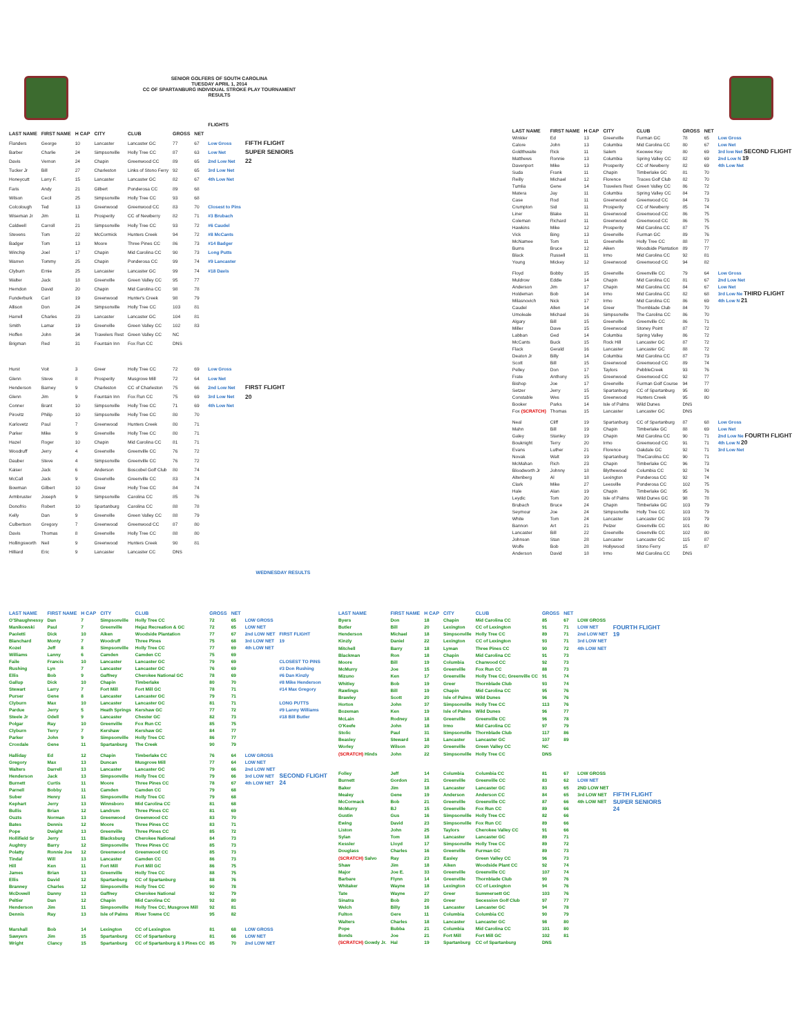SENIOR GOLFERS OF SOUTH CAROLINA
TUESDAY APRIL 1, 2014
CC OF SPARTANBURG INDIVIDUAL STROKE PLAY TOURNAMENT
RESULTS
| | | | | | | | FLIGHTS | |
| --- | --- | --- | --- | --- | --- | --- | --- | --- |
| LAST NAME | FIRST NAME | H CAP | CITY | CLUB | GROSS | NET | | |
| Flanders | George | 10 | Lancaster | Lancaster GC | 77 | 67 | Low Gross | FIFTH FLIGHT |
| Barber | Charlie | 24 | Simpsonville | Holly Tree CC | 87 | 63 | Low Net | SUPER SENIORS |
| Davis | Vernon | 24 | Chapin | Greenwood CC | 89 | 65 | 2nd Low Net | 22 |
| Tucker Jr | Bill | 27 | Charleston | Links of Stono Ferry | 92 | 65 | 3rd Low Net | |
| Honeycutt | Larry F. | 15 | Lancaster | Lancaster GC | 82 | 67 | 4th Low Net | |
| Faris | Andy | 21 | Gilbert | Ponderosa CC | 89 | 68 | | |
| Wilson | Cecil | 25 | Simpsonville | Holly Tree CC | 93 | 68 | | |
| Colcolough | Ted | 13 | Greenwood | Greenwood CC | 83 | 70 | Closest to Pins | |
| Wiseman Jr | Jim | 11 | Prosperity | CC of Newberry | 82 | 71 | #3 Brubach | |
| Caldwell | Carroll | 21 | Simpsonville | Holly Tree CC | 93 | 72 | #6 Caudel | |
| Stevens | Tom | 22 | McCormick | Hunters Creek | 94 | 72 | #8 McCants | |
| Badger | Tom | 13 | Moore | Three Pines CC | 86 | 73 | #14 Badger | |
| Winchip | Joel | 17 | Chapin | Mid Carolina CC | 90 | 73 | Long Putts | |
| Warren | Tommy | 25 | Chapin | Ponderosa CC | 99 | 74 | #9 Lancaster | |
| Clyburn | Ernie | 25 | Lancaster | Lancaster GC | 99 | 74 | #18 Davis | |
| Walter | Jack | 18 | Greenville | Green Valley CC | 95 | 77 | | |
| Herndon | David | 20 | Chapin | Mid Carolina CC | 98 | 78 | | |
| Funderburk | Carl | 19 | Greenwood | Hunter's Creek | 98 | 79 | | |
| Allison | Don | 24 | Simpsonville | Holly Tree CC | 103 | 81 | | |
| Harrell | Charles | 23 | Lancaster | Lancaster GC | 104 | 81 | | |
| Smith | Lamar | 19 | Greenville | Green Valley CC | 102 | 83 | | |
| Hoffen | John | 34 | Travelers Rest | Green Valley CC | NC | | | |
| Brigman | Red | 31 | Fountain Inn | Fox Run CC | DNS | | | |
| Hurst | Voit | 3 | Greer | Holly Tree CC | 72 | 69 | Low Gross | |
| Glenn | Steve | 8 | Prosperity | Musgrove Mill | 72 | 64 | Low Net | |
| Henderson | Barney | 9 | Charleston | CC of Charleston | 75 | 66 | 2nd Low Net | FIRST FLIGHT |
| Glenn | Jim | 9 | Fountain Inn | Fox Run CC | 75 | 69 | 3rd Low Net | 20 |
| Conner | Brant | 10 | Simpsonville | Holly Tree CC | 71 | 69 | 4th Low Net | |
| Pirovitz | Philip | 10 | Simpsonville | Holly Tree CC | 80 | 70 | | |
| Karlovetz | Paul | 7 | Greenwood | Hunters Creek | 80 | 71 | | |
| Parker | Mike | 9 | Greenville | Holly Tree CC | 80 | 71 | | |
| Hazel | Roger | 10 | Chapin | Mid Carolina CC | 81 | 71 | | |
| Woodruff | Jerry | 4 | Greenville | Greenville CC | 76 | 72 | | |
| Dauber | Steve | 4 | Simpsonville | Greenville CC | 76 | 72 | | |
| Kaiser | Jack | 6 | Anderson | Boscobel Golf Club | 80 | 74 | | |
| McCall | Jack | 9 | Greenville | Greenville CC | 83 | 74 | | |
| Bowman | Gilbert | 10 | Greer | Holly Tree CC | 84 | 74 | | |
| Armbruster | Joseph | 9 | Simpsonville | Carolina CC | 85 | 76 | | |
| Donofrio | Robert | 10 | Spartanburg | Carolina CC | 88 | 78 | | |
| Kelly | Dan | 9 | Greenville | Green Valley CC | 88 | 79 | | |
| Culbertson | Gregory | 7 | Greenwood | Greenwood CC | 87 | 80 | | |
| Davis | Thomas | 8 | Greenville | Holly Tree CC | 88 | 80 | | |
| Hollingsworth | Neil | 9 | Greenwood | Hunters Creek | 90 | 81 | | |
| Hilliard | Eric | 9 | Lancaster | Lancaster CC | DNS | | | |
| LAST NAME | FIRST NAME | H CAP | CITY | CLUB | GROSS | NET | |
| --- | --- | --- | --- | --- | --- | --- | --- |
| Winkler | Ed | 13 | Greenville | Furman GC | 78 | 65 | Low Gross |
| Calore | John | 13 | Columbia | Mid Carolina CC | 80 | 67 | Low Net |
| Goldthwaite | Rick | 11 | Salem | Keowee Key | 80 | 69 | 3rd low Net SECOND FLIGHT |
| Matthews | Ronnie | 13 | Columbia | Spring Valley CC | 82 | 69 | 2nd Low N 19 |
| Davenport | Mike | 13 | Prosperity | CC of Newberry | 82 | 69 | 4th Low Net |
| Suda | Frank | 11 | Chapin | Timberlake GC | 81 | 70 | |
| Reilly | Michael | 12 | Florence | Traces Golf Club | 82 | 70 | |
| Tumlia | Gene | 14 | Travelers Rest | Green Valley CC | 86 | 72 | |
| Matera | Jay | 11 | Columbia | Spring Valley CC | 84 | 73 | |
| Case | Rod | 11 | Greenwood | Greenwood CC | 84 | 73 | |
| Crumpton | Sid | 11 | Prosperity | CC of Newberry | 85 | 74 | |
| Liner | Blake | 11 | Greenwood | Greenwood CC | 86 | 75 | |
| Coleman | Richard | 11 | Greenwood | Greenwood CC | 86 | 75 | |
| Hawkins | Mike | 12 | Prosperity | Mid Carolina CC | 87 | 75 | |
| Vick | Bing | 13 | Greenville | Furman GC | 89 | 76 | |
| McNamee | Tom | 11 | Greenville | Holly Tree CC | 88 | 77 | |
| Burns | Bruce | 12 | Aiken | Woodside Plantation | 89 | 77 | |
| Black | Russell | 11 | Irmo | Mid Carolina CC | 92 | 81 | |
| Young | Mickey | 12 | Greenwood | Greenwood CC | 94 | 82 | |
| Floyd | Bobby | 15 | Greenville | Greenville CC | 79 | 64 | Low Gross |
| Muldrow | Eddie | 14 | Chapin | Mid Carolina CC | 81 | 67 | 2nd Low Net |
| Anderson | Jim | 17 | Chapin | Mid Carolina CC | 84 | 67 | Low Net |
| Holdeman | Bob | 14 | Irmo | Mid Carolina CC | 82 | 68 | 3rd Low Ne THIRD FLIGHT |
| Milasnovich | Nick | 17 | Irmo | Mid Carolina CC | 86 | 69 | 4th Low N 21 |
| Caudel | Allen | 14 | Greer | Thornblade Club | 84 | 70 | |
| Umoleale | Michael | 16 | Simpsonville | The Carolina CC | 86 | 70 | |
| Algary | Bill | 15 | Greenville | Greenville CC | 86 | 71 | |
| Miller | Dave | 15 | Greenwood | Stoney Point | 87 | 72 | |
| Labban | Ged | 14 | Columbia | Spring Valley | 86 | 72 | |
| McCants | Buck | 15 | Rock Hill | Lancaster GC | 87 | 72 | |
| Flack | Gerald | 16 | Lancaster | Lancaster GC | 88 | 72 | |
| Deaton Jr | Billy | 14 | Columbia | Mid Carolina CC | 87 | 73 | |
| Scott | Bill | 15 | Greenwood | Greenwood CC | 89 | 74 | |
| Pelley | Don | 17 | Taylors | PebbleCreek | 93 | 76 | |
| Frate | Anthony | 15 | Greenwood | Greenwood CC | 92 | 77 | |
| Bishop | Joe | 17 | Greenville | Furman Golf Course | 94 | 77 | |
| Setzer | Jerry | 15 | Spartanburg | CC of Spartanburg | 95 | 80 | |
| Constable | Wes | 15 | Greenwood | Hunters Creek | 95 | 80 | |
| Booker | Parks | 14 | Isle of Palms | Wild Dunes | DNS | | |
| Fox (SCRATCH) | Thomas | 15 | Lancaster | Lancaster GC | DNS | | |
| Neal | Cliff | 19 | Spartanburg | CC of Spartanburg | 87 | 68 | Low Gross |
| Mahn | Bill | 19 | Chapin | Timberlake GC | 88 | 69 | Low Net |
| Galey | Stanley | 19 | Chapin | Mid Carolina CC | 90 | 71 | 2nd Low Ne FOURTH FLIGHT |
| Bouknight | Terry | 20 | Irmo | Greenwood CC | 91 | 71 | 4th Low N 20 |
| Evans | Luther | 21 | Florence | Oakdale GC | 92 | 71 | 3rd Low Net |
| Novak | Walt | 19 | Spartanburg | TheCarolina CC | 90 | 71 | |
| McMahan | Rich | 23 | Chapin | Timberlake CC | 96 | 73 | |
| Bloodworth Jr | Johnny | 18 | Blythewood | Columbia CC | 92 | 74 | |
| Altenberg | Al | 18 | Lexington | Ponderosa CC | 92 | 74 | |
| Clark | Mike | 27 | Leesville | Ponderosa CC | 102 | 75 | |
| Hale | Alan | 19 | Chapin | Timberlake GC | 95 | 76 | |
| Leydic | Tom | 20 | Isle of Palms | Wild Dunes GC | 98 | 78 | |
| Brubach | Bruce | 24 | Chapin | Timberlake GC | 103 | 79 | |
| Seymour | Joe | 24 | Simpsonville | Holly Tree CC | 103 | 79 | |
| White | Tom | 24 | Lancaster | Lancaster GC | 103 | 79 | |
| Bannon | Art | 21 | Pelzer | Greenville CC | 101 | 80 | |
| Lancaster | Bill | 22 | Greenville | Greenville CC | 102 | 80 | |
| Johnson | Stan | 28 | Lancaster | Lancaster GC | 115 | 87 | |
| Wolfe | Bob | 28 | Hollywood | Stono Ferry | 15 | 87 | |
| Anderson | David | 18 | Irmo | Mid Carolina CC | DNS | | |
WEDNESDAY RESULTS
| LAST NAME | FIRST NAME | H CAP | CITY | CLUB | GROSS | NET | | |
| --- | --- | --- | --- | --- | --- | --- | --- | --- |
| O'Shaughnessy | Dan | 7 | Simpsonville | Holly Tree CC | 72 | 65 | LOW GROSS | |
| Manikowski | Paul | 7 | Greenville | Hejaz Recreation & GC | 72 | 65 | LOW NET | |
| Paoletti | Dick | 10 | Aiken | Woodside Plantation | 77 | 67 | 2nd LOW NET | FIRST FLIGHT |
| Blanchard | Monty | 7 | Woodruff | Three Pines | 75 | 68 | 3rd LOW NET | 19 |
| Kozel | Jeff | 8 | Simpsonville | Holly Tree CC | 77 | 69 | 4th LOW NET | |
| Williams | Lanny | 6 | Camden | Camden CC | 75 | 69 | | |
| Faile | Francis | 10 | Lancaster | Lancaster GC | 79 | 69 | | CLOSEST TO PINS |
| Rushing | Lyn | 7 | Lancaster | Lancaster GC | 76 | 69 | | #3 Don Rushing |
| Ellis | Bob | 9 | Gaffney | Cherokee National GC | 78 | 69 | | #6 Dan Kinzly |
| Gallup | Dick | 10 | Chapin | Timberlake | 80 | 70 | | #8 Mike Henderson |
| Stewart | Larry | 7 | Fort Mill | Fort Mill GC | 78 | 71 | | #14 Max Gregory |
| Purser | Gene | 8 | Lancaster | Lancaster GC | 79 | 71 | | |
| Clyburn | Max | 10 | Lancaster | Lancaster GC | 81 | 71 | | LONG PUTTS |
| Pardue | Jerry | 5 | Heath Springs | Kershaw GC | 77 | 72 | | #9 Lanny Williams |
| Steele Jr | Odell | 9 | Lancaster | Chester GC | 82 | 73 | | #18 Bill Butler |
| Polgar | Ray | 10 | Greenville | Fox Run CC | 85 | 75 | | |
| Clyburn | Terry | 7 | Kershaw | Kershaw GC | 84 | 77 | | |
| Parker | John | 9 | Simpsonville | Holly Tree CC | 86 | 77 | | |
| Croxdale | Gene | 11 | Spartanburg | The Creek | 90 | 79 | | |
| Halliday | Ed | 12 | Chapin | Timberlake CC | 76 | 64 | LOW GROSS | |
| Gregory | Max | 13 | Duncan | Musgrove Mill | 77 | 64 | LOW NET | |
| Walters | Darrell | 13 | Lancaster | Lancaster GC | 79 | 66 | 2nd LOW NET | |
| Henderson | Jack | 13 | Simpsonville | Holly Tree CC | 79 | 66 | 3rd LOW NET | SECOND FLIGHT |
| Burnett | Curtis | 11 | Moore | Three Pines CC | 78 | 67 | 4th LOW NET | 24 |
| Parnell | Bobby | 11 | Camden | Camden CC | 79 | 68 | | |
| Suber | Henry | 11 | Simpsonville | Holly Tree CC | 79 | 68 | | |
| Kephart | Jerry | 13 | Winnsboro | Mid Carolina CC | 81 | 68 | | |
| Bullis | Brian | 12 | Landrum | Three Pines CC | 81 | 69 | | |
| Ouzts | Norman | 13 | Greenwood | Greenwood CC | 83 | 70 | | |
| Bates | Dennis | 12 | Moore | Three Pines CC | 83 | 71 | | |
| Pope | Dwight | 13 | Greenville | Three Pines CC | 85 | 72 | | |
| Hollifield Sr | Jerry | 11 | Blacksburg | Cherokee National | 84 | 73 | | |
| Aughtry | Barry | 12 | Simpsonville | Three Pines CC | 85 | 73 | | |
| Polatty | Ronnie Joe | 12 | Greenwood | Greenwood CC | 85 | 73 | | |
| Tindal | Will | 13 | Lancaster | Camden CC | 86 | 73 | | |
| Hill | Ken | 11 | Fort Mill | Fort Mill GC | 86 | 75 | | |
| James | Brian | 13 | Greenville | Holly Tree CC | 88 | 75 | | |
| Ellis | David | 12 | Spartanburg | CC of Spartanburg | 88 | 76 | | |
| Branney | Charles | 12 | Simpsonville | Holly Tree CC | 90 | 78 | | |
| McDowell | Danny | 13 | Gaffney | Cherokee National | 92 | 79 | | |
| Peltier | Dan | 12 | Chapin | Mid Carolina CC | 92 | 80 | | |
| Henderson | Jim | 11 | Simpsonville | Holly Tree CC; Musgrove Mill | 92 | 81 | | |
| Dennis | Ray | 13 | Isle of Palms | River Towne CC | 95 | 82 | | |
| Marshall | Bob | 14 | Lexington | CC of Lexington | 81 | 68 | LOW GROSS | |
| Sawyers | Jim | 15 | Spartanburg | CC of Spartanburg | 81 | 66 | LOW NET | |
| Wright | Clancy | 15 | Spartanburg | CC of Spartanburg & 3 Pines CC | 85 | 70 | 2nd LOW NET | |
| LAST NAME | FIRST NAME | H CAP | CITY | CLUB | GROSS | NET | | |
| --- | --- | --- | --- | --- | --- | --- | --- | --- |
| Byers | Don | 18 | Chapin | Mid Carolina CC | 85 | 67 | LOW GROSS | |
| Butler | Bill | 20 | Lexington | CC of Lexington | 91 | 71 | LOW NET | FOURTH FLIGHT |
| Henderson | Michael | 18 | Simpsonville | Holly Tree CC | 89 | 71 | 2nd LOW NET | 19 |
| Kinzly | Daniel | 22 | Lexington | CC of Lexington | 93 | 71 | 3rd LOW NET | |
| Mitchell | Barry | 18 | Lyman | Three Pines CC | 90 | 72 | 4th LOW NET | |
| Blackman | Ron | 18 | Chapin | Mid Carolina CC | 91 | 73 | | |
| Moore | Bill | 19 | Columbia | Charwood CC | 92 | 73 | | |
| McMurry | Joe | 15 | Greenville | Fox Run CC | 88 | 73 | | |
| Mizuno | Ken | 17 | Greenville | Holly Tree CC; Greenville CC | 91 | 74 | | |
| Whitley | Bob | 19 | Greer | Thornblade Club | 93 | 74 | | |
| Rawlings | Bill | 19 | Chapin | Mid Carolina CC | 95 | 76 | | |
| Brawley | Scott | 20 | Isle of Palms | Wild Dunes | 96 | 76 | | |
| Horton | John | 37 | Simpsonville | Holly Tree CC | 113 | 76 | | |
| Bozeman | Ken | 19 | Isle of Palms | Wild Dunes | 96 | 77 | | |
| McLain | Rodney | 18 | Greenville | Greenville CC | 96 | 78 | | |
| O'Keefe | John | 18 | Irmo | Mid Carolina CC | 97 | 79 | | |
| Stolic | Paul | 31 | Simpsonville | Thornblade Club | 117 | 86 | | |
| Beasley | Steward | 18 | Lancaster | Lancaster GC | 107 | 89 | | |
| Worley | Wilson | 20 | Greenville | Green Valley CC | NC | | | |
| (SCRATCH) Hinds | John | 22 | Simpsonville | Holly Tree CC | DNS | | | |
| Folley | Jeff | 14 | Columbia | Columbia CC | 81 | 67 | LOW GROSS | |
| Burnett | Gordon | 21 | Greenville | Greenville CC | 83 | 62 | LOW NET | |
| Baker | Jim | 18 | Lancaster | Lancaster GC | 83 | 65 | 2ND LOW NET | |
| Mealey | Gene | 19 | Anderson | Anderson CC | 84 | 65 | 3rd LOW NET | FIFTH FLIGHT |
| McCormack | Bob | 21 | Greenville | Greenville CC | 87 | 66 | 4th LOW NET | SUPER SENIORS |
| McMurry | BJ | 15 | Greenville | Fox Run CC | 89 | 66 | | 24 |
| Gustin | Gus | 16 | Simpsonville | Holly Tree CC | 82 | 66 | | |
| Ewing | David | 23 | Simpsonville | Fox Run CC | 89 | 66 | | |
| Liston | John | 25 | Taylors | Cherokee Valley CC | 91 | 66 | | |
| Sylan | Tom | 18 | Lancaster | Lancaster GC | 89 | 71 | | |
| Kessler | Lloyd | 17 | Simpsonville | Holly Tree CC | 89 | 72 | | |
| Douglass | Charles | 16 | Greenville | Furman GC | 89 | 73 | | |
| (SCRATCH) Salvo | Ray | 23 | Easley | Green Valley CC | 96 | 73 | | |
| Shaw | Jim | 18 | Aiken | Woodside Plant CC | 92 | 74 | | |
| Major | Joe E. | 33 | Greenville | Greenville CC | 107 | 74 | | |
| Barbare | Flynn | 14 | Greenville | Thornblade Club | 90 | 76 | | |
| Whitaker | Wayne | 18 | Lexington | CC of Lexington | 94 | 76 | | |
| Tate | Wayne | 27 | Greer | Summersett GC | 103 | 76 | | |
| Sinatra | Bob | 20 | Greer | Secession Golf Club | 97 | 77 | | |
| Welch | Billy | 16 | Lancaster | Lancaster GC | 94 | 78 | | |
| Fulton | Gere | 11 | Columbia | Columbia CC | 90 | 79 | | |
| Walters | Charles | 18 | Lancaster | Lancaster GC | 98 | 80 | | |
| Pope | Bubba | 21 | Columbia | Mid Carolina CC | 101 | 80 | | |
| Bonds | Joe | 21 | Fort Mill | Fort Mill GC | 102 | 81 | | |
| (SCRATCH) Gowdy Jr. | Hal | 19 | Spartanburg | CC of Spartanburg | DNS | | | |